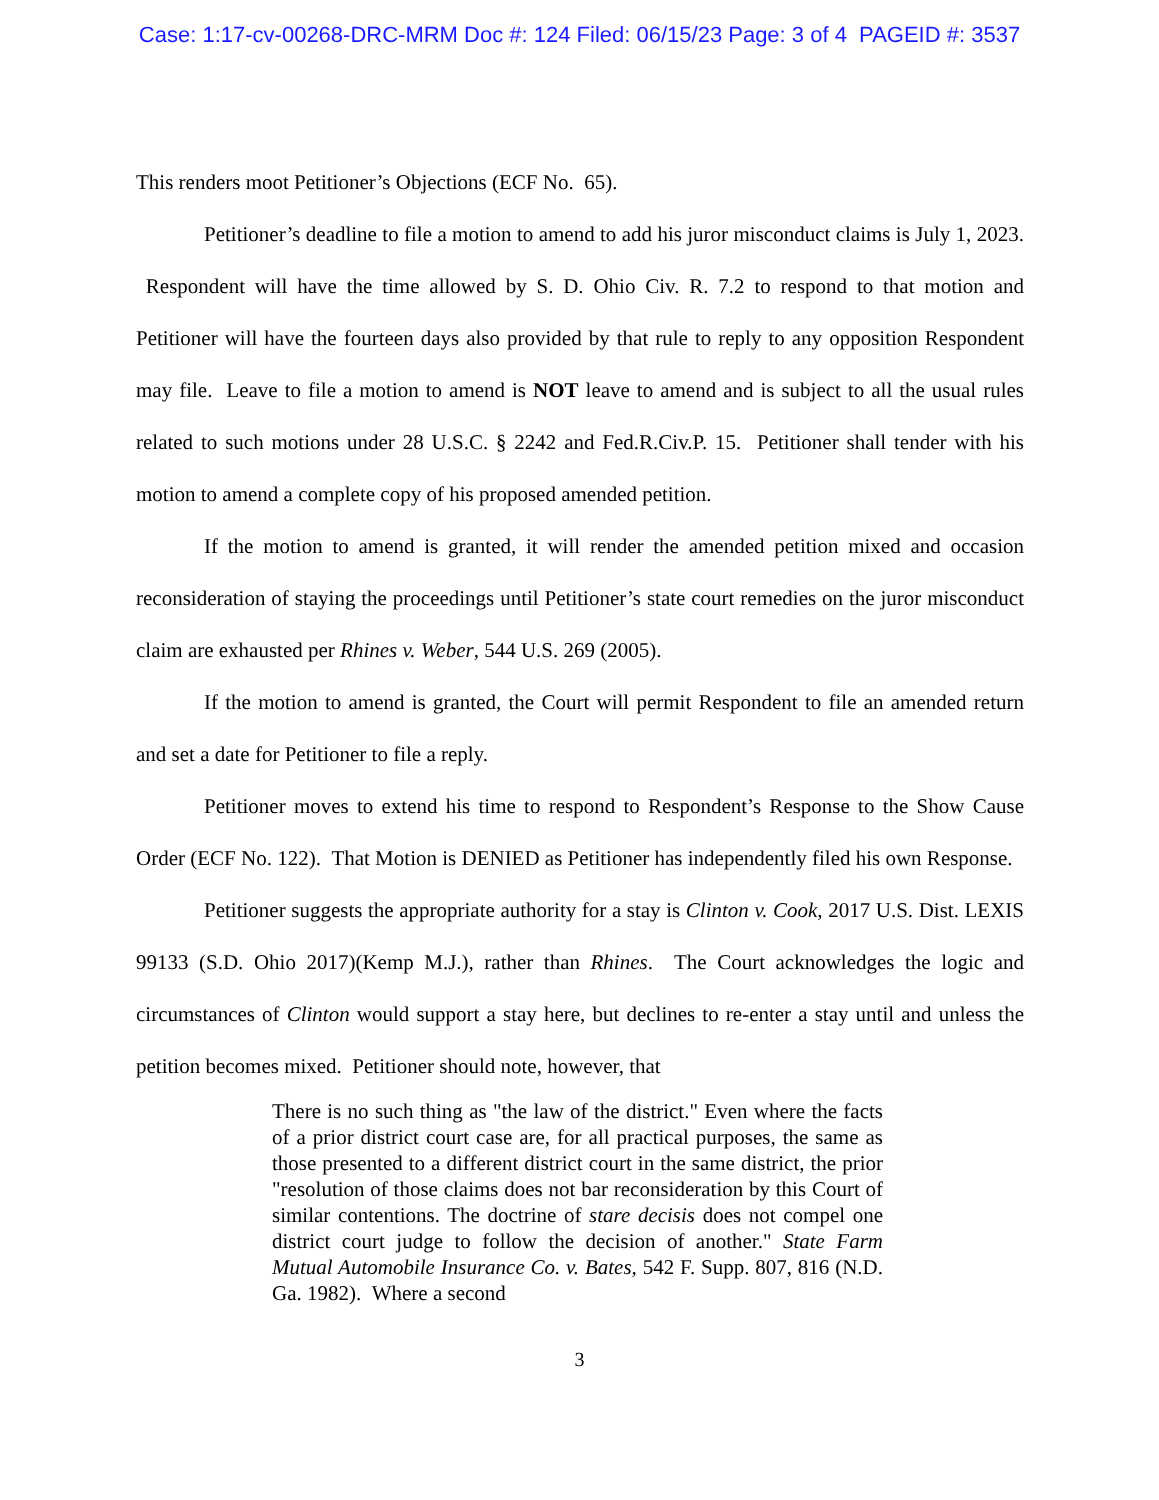Case: 1:17-cv-00268-DRC-MRM Doc #: 124 Filed: 06/15/23 Page: 3 of 4 PAGEID #: 3537
This renders moot Petitioner’s Objections (ECF No. 65).
Petitioner’s deadline to file a motion to amend to add his juror misconduct claims is July 1, 2023. Respondent will have the time allowed by S. D. Ohio Civ. R. 7.2 to respond to that motion and Petitioner will have the fourteen days also provided by that rule to reply to any opposition Respondent may file. Leave to file a motion to amend is NOT leave to amend and is subject to all the usual rules related to such motions under 28 U.S.C. § 2242 and Fed.R.Civ.P. 15. Petitioner shall tender with his motion to amend a complete copy of his proposed amended petition.
If the motion to amend is granted, it will render the amended petition mixed and occasion reconsideration of staying the proceedings until Petitioner’s state court remedies on the juror misconduct claim are exhausted per Rhines v. Weber, 544 U.S. 269 (2005).
If the motion to amend is granted, the Court will permit Respondent to file an amended return and set a date for Petitioner to file a reply.
Petitioner moves to extend his time to respond to Respondent’s Response to the Show Cause Order (ECF No. 122). That Motion is DENIED as Petitioner has independently filed his own Response.
Petitioner suggests the appropriate authority for a stay is Clinton v. Cook, 2017 U.S. Dist. LEXIS 99133 (S.D. Ohio 2017)(Kemp M.J.), rather than Rhines. The Court acknowledges the logic and circumstances of Clinton would support a stay here, but declines to re-enter a stay until and unless the petition becomes mixed. Petitioner should note, however, that
There is no such thing as "the law of the district." Even where the facts of a prior district court case are, for all practical purposes, the same as those presented to a different district court in the same district, the prior "resolution of those claims does not bar reconsideration by this Court of similar contentions. The doctrine of stare decisis does not compel one district court judge to follow the decision of another." State Farm Mutual Automobile Insurance Co. v. Bates, 542 F. Supp. 807, 816 (N.D. Ga. 1982). Where a second
3